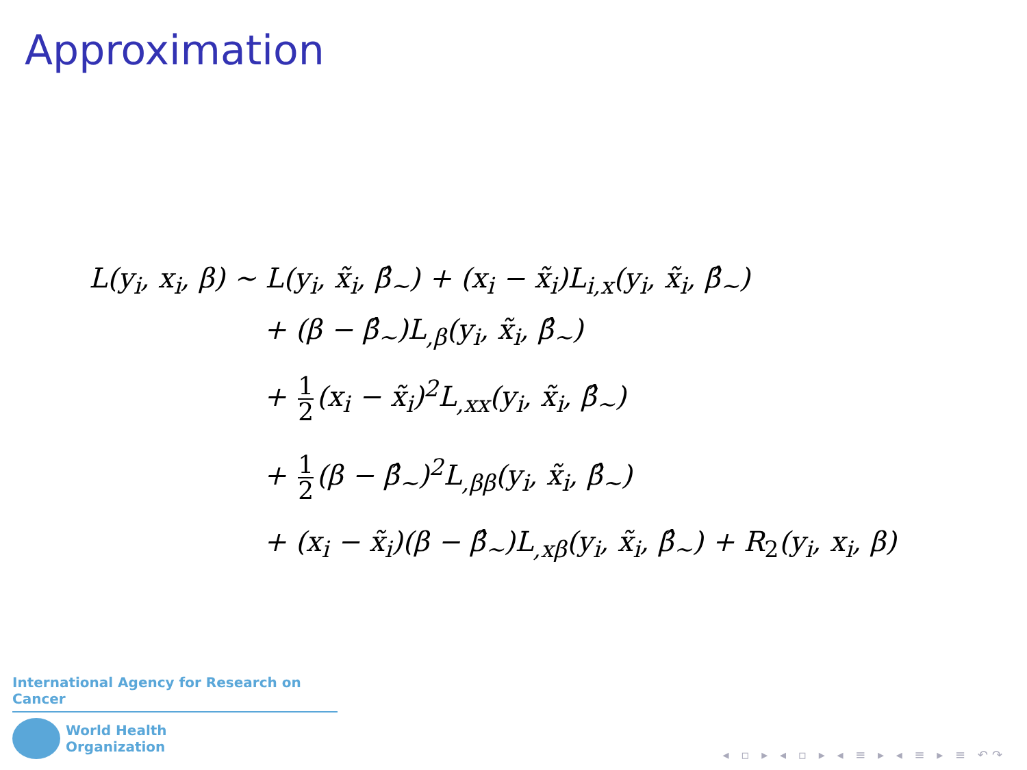Approximation
L(y<sub>i</sub>, x<sub>i</sub>, β) ∼ L(y<sub>i</sub>, x̃<sub>i</sub>, β̂<sub>∼</sub>) + (x<sub>i</sub> − x̃<sub>i</sub>)L<sub>i,x</sub>(y<sub>i</sub>, x̃<sub>i</sub>, β̂<sub>∼</sub>)
+ (β − β̂<sub>∼</sub>)L<sub>,β</sub>(y<sub>i</sub>, x̃<sub>i</sub>, β̂<sub>∼</sub>)
+ 1 2 (x<sub>i</sub> − x̃<sub>i</sub>)<sup>2</sup>L<sub>,xx</sub>(y<sub>i</sub>, x̃<sub>i</sub>, β̂<sub>∼</sub>)
+ 1 2 (β − β̂<sub>∼</sub>)<sup>2</sup>L<sub>,ββ</sub>(y<sub>i</sub>, x̃<sub>i</sub>, β̂<sub>∼</sub>)
+ (x<sub>i</sub> − x̃<sub>i</sub>)(β − β̂<sub>∼</sub>)L<sub>,xβ</sub>(y<sub>i</sub>, x̃<sub>i</sub>, β̂<sub>∼</sub>) + R<sub>2</sub>(y<sub>i</sub>, x<sub>i</sub>, β)
International Agency for Research on Cancer
World Health
Organization
◂ ▫ ▸ ◂ ▫ ▸ ◂ ≡ ▸ ◂ ≡ ▸ ≡ ↶↷